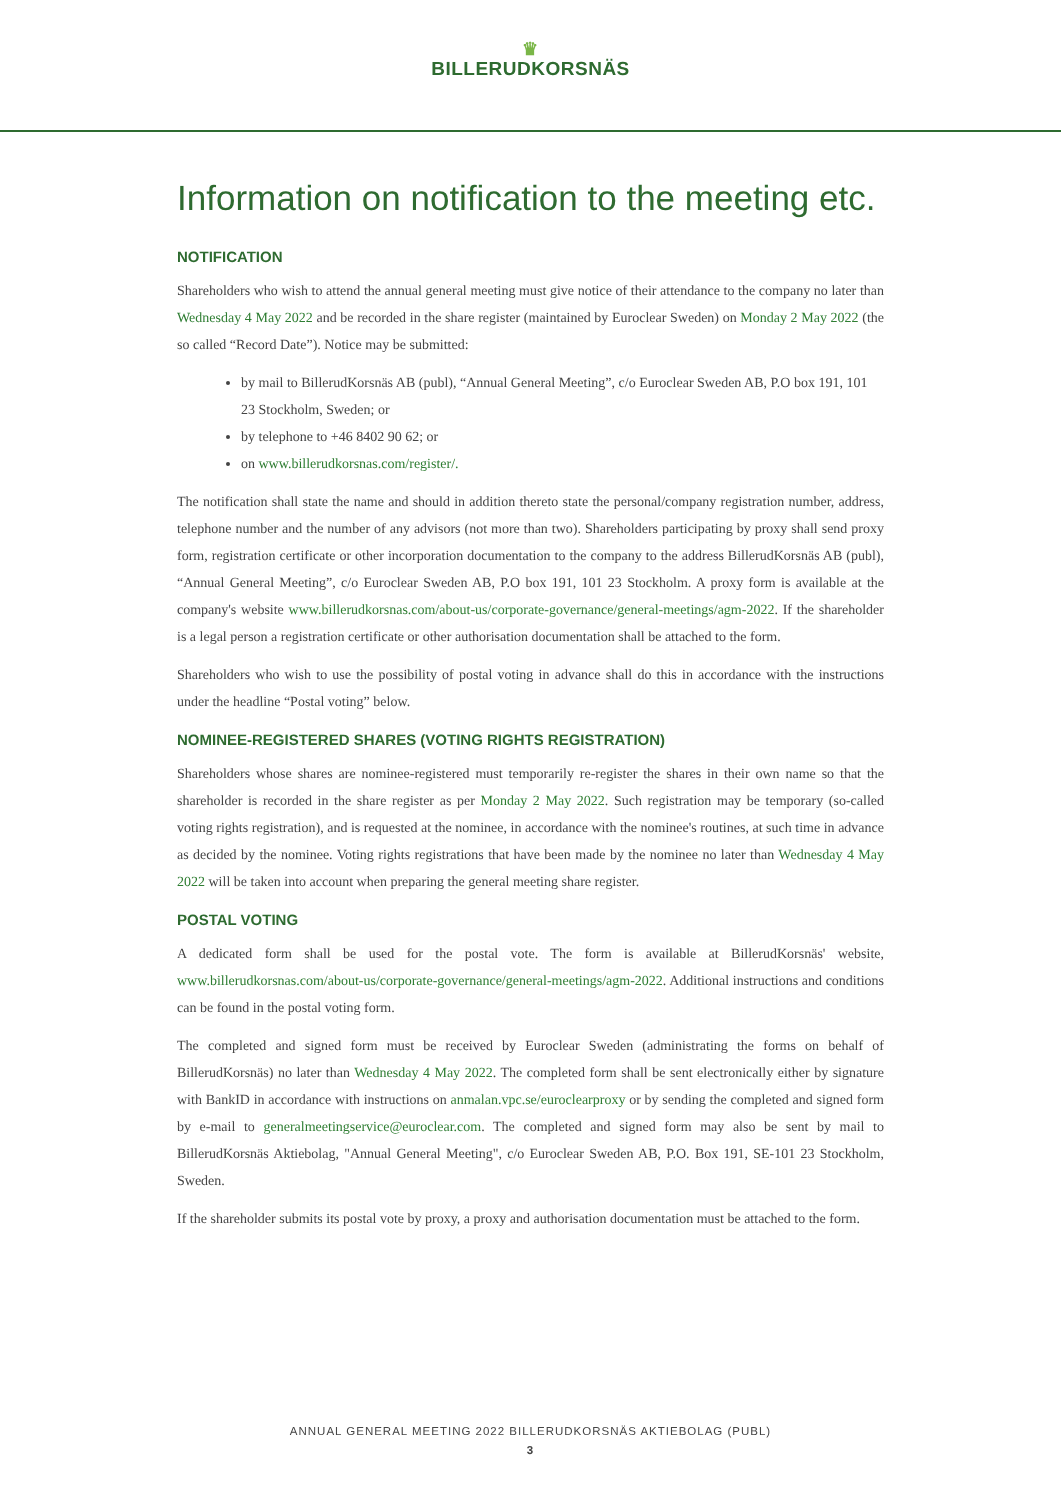♛
BILLERUDKORSNÄS
Information on notification to the meeting etc.
NOTIFICATION
Shareholders who wish to attend the annual general meeting must give notice of their attendance to the company no later than Wednesday 4 May 2022 and be recorded in the share register (maintained by Euroclear Sweden) on Monday 2 May 2022 (the so called “Record Date”). Notice may be submitted:
by mail to BillerudKorsnäs AB (publ), “Annual General Meeting”, c/o Euroclear Sweden AB, P.O box 191, 101 23 Stockholm, Sweden; or
by telephone to +46 8402 90 62; or
on www.billerudkorsnas.com/register/.
The notification shall state the name and should in addition thereto state the personal/company registration number, address, telephone number and the number of any advisors (not more than two). Shareholders participating by proxy shall send proxy form, registration certificate or other incorporation documentation to the company to the address BillerudKorsnäs AB (publ), “Annual General Meeting”, c/o Euroclear Sweden AB, P.O box 191, 101 23 Stockholm. A proxy form is available at the company's website www.billerudkorsnas.com/about-us/corporate-governance/general-meetings/agm-2022. If the shareholder is a legal person a registration certificate or other authorisation documentation shall be attached to the form.
Shareholders who wish to use the possibility of postal voting in advance shall do this in accordance with the instructions under the headline “Postal voting” below.
NOMINEE-REGISTERED SHARES (VOTING RIGHTS REGISTRATION)
Shareholders whose shares are nominee-registered must temporarily re-register the shares in their own name so that the shareholder is recorded in the share register as per Monday 2 May 2022. Such registration may be temporary (so-called voting rights registration), and is requested at the nominee, in accordance with the nominee's routines, at such time in advance as decided by the nominee. Voting rights registrations that have been made by the nominee no later than Wednesday 4 May 2022 will be taken into account when preparing the general meeting share register.
POSTAL VOTING
A dedicated form shall be used for the postal vote. The form is available at BillerudKorsnäs' website, www.billerudkorsnas.com/about-us/corporate-governance/general-meetings/agm-2022. Additional instructions and conditions can be found in the postal voting form.
The completed and signed form must be received by Euroclear Sweden (administrating the forms on behalf of BillerudKorsnäs) no later than Wednesday 4 May 2022. The completed form shall be sent electronically either by signature with BankID in accordance with instructions on anmalan.vpc.se/euroclearproxy or by sending the completed and signed form by e-mail to generalmeetingservice@euroclear.com. The completed and signed form may also be sent by mail to BillerudKorsnäs Aktiebolag, "Annual General Meeting", c/o Euroclear Sweden AB, P.O. Box 191, SE-101 23 Stockholm, Sweden.
If the shareholder submits its postal vote by proxy, a proxy and authorisation documentation must be attached to the form.
ANNUAL GENERAL MEETING 2022 BILLERUDKORSNÄS AKTIEBOLAG (PUBL)
3